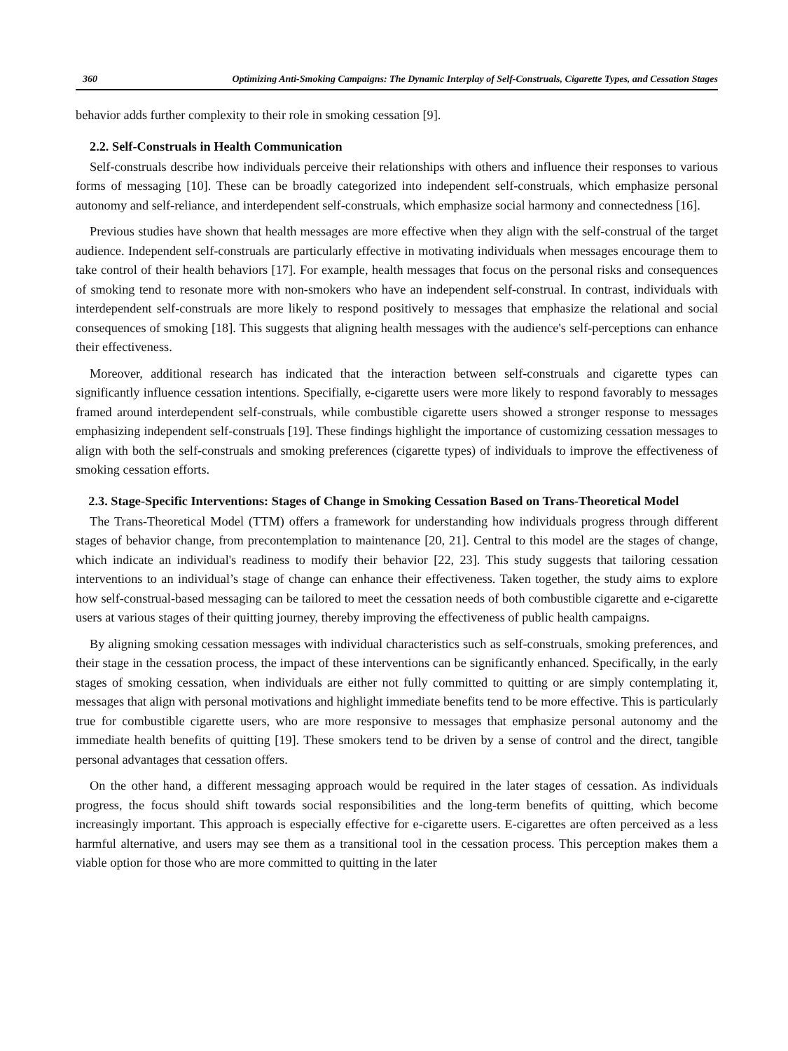360 Optimizing Anti-Smoking Campaigns: The Dynamic Interplay of Self-Construals, Cigarette Types, and Cessation Stages
behavior adds further complexity to their role in smoking cessation [9].
2.2. Self-Construals in Health Communication
Self-construals describe how individuals perceive their relationships with others and influence their responses to various forms of messaging [10]. These can be broadly categorized into independent self-construals, which emphasize personal autonomy and self-reliance, and interdependent self-construals, which emphasize social harmony and connectedness [16].
Previous studies have shown that health messages are more effective when they align with the self-construal of the target audience. Independent self-construals are particularly effective in motivating individuals when messages encourage them to take control of their health behaviors [17]. For example, health messages that focus on the personal risks and consequences of smoking tend to resonate more with non-smokers who have an independent self-construal. In contrast, individuals with interdependent self-construals are more likely to respond positively to messages that emphasize the relational and social consequences of smoking [18]. This suggests that aligning health messages with the audience's self-perceptions can enhance their effectiveness.
Moreover, additional research has indicated that the interaction between self-construals and cigarette types can significantly influence cessation intentions. Specifially, e-cigarette users were more likely to respond favorably to messages framed around interdependent self-construals, while combustible cigarette users showed a stronger response to messages emphasizing independent self-construals [19]. These findings highlight the importance of customizing cessation messages to align with both the self-construals and smoking preferences (cigarette types) of individuals to improve the effectiveness of smoking cessation efforts.
2.3. Stage-Specific Interventions: Stages of Change in Smoking Cessation Based on Trans-Theoretical Model
The Trans-Theoretical Model (TTM) offers a framework for understanding how individuals progress through different stages of behavior change, from precontemplation to maintenance [20, 21]. Central to this model are the stages of change, which indicate an individual's readiness to modify their behavior [22, 23]. This study suggests that tailoring cessation interventions to an individual’s stage of change can enhance their effectiveness. Taken together, the study aims to explore how self-construal-based messaging can be tailored to meet the cessation needs of both combustible cigarette and e-cigarette users at various stages of their quitting journey, thereby improving the effectiveness of public health campaigns.
By aligning smoking cessation messages with individual characteristics such as self-construals, smoking preferences, and their stage in the cessation process, the impact of these interventions can be significantly enhanced. Specifically, in the early stages of smoking cessation, when individuals are either not fully committed to quitting or are simply contemplating it, messages that align with personal motivations and highlight immediate benefits tend to be more effective. This is particularly true for combustible cigarette users, who are more responsive to messages that emphasize personal autonomy and the immediate health benefits of quitting [19]. These smokers tend to be driven by a sense of control and the direct, tangible personal advantages that cessation offers.
On the other hand, a different messaging approach would be required in the later stages of cessation. As individuals progress, the focus should shift towards social responsibilities and the long-term benefits of quitting, which become increasingly important. This approach is especially effective for e-cigarette users. E-cigarettes are often perceived as a less harmful alternative, and users may see them as a transitional tool in the cessation process. This perception makes them a viable option for those who are more committed to quitting in the later